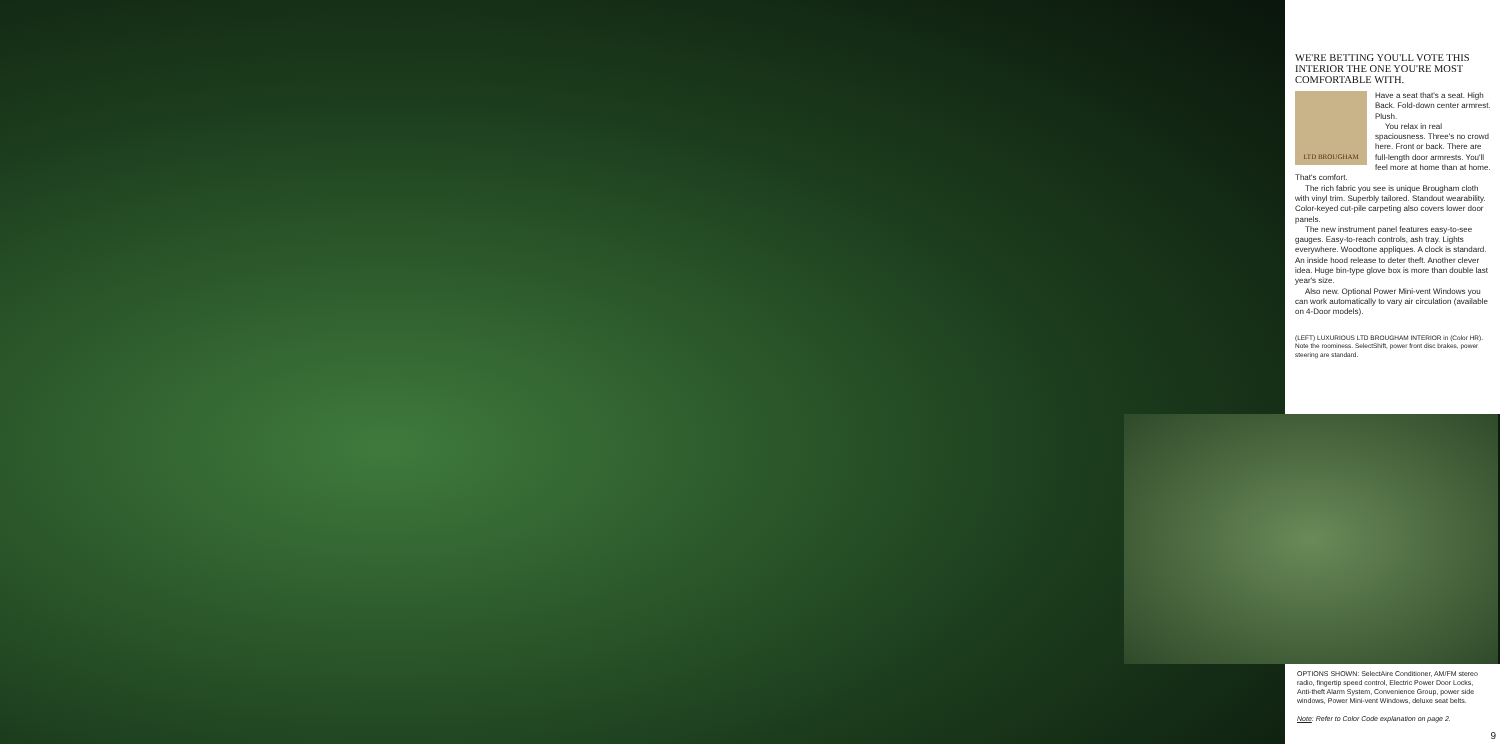WE'RE BETTING YOU'LL VOTE THIS INTERIOR THE ONE YOU'RE MOST COMFORTABLE WITH.
LTD BROUGHAM
Have a seat that's a seat. High Back. Fold-down center armrest. Plush.
You relax in real spaciousness. Three's no crowd here. Front or back. There are full-length door armrests. You'll feel more at home than at home. That's comfort.
The rich fabric you see is unique Brougham cloth with vinyl trim. Superbly tailored. Standout wearability. Color-keyed cut-pile carpeting also covers lower door panels.
The new instrument panel features easy-to-see gauges. Easy-to-reach controls, ash tray. Lights everywhere. Woodtone appliques. A clock is standard. An inside hood release to deter theft. Another clever idea. Huge bin-type glove box is more than double last year's size.
Also new. Optional Power Mini-vent Windows you can work automatically to vary air circulation (available on 4-Door models).
(LEFT) LUXURIOUS LTD BROUGHAM INTERIOR in (Color HR). Note the roominess. SelectShift, power front disc brakes, power steering are standard.
OPTIONS SHOWN: SelectAire Conditioner, AM/FM stereo radio, fingertip speed control, Electric Power Door Locks, Anti-theft Alarm System, Convenience Group, power side windows, Power Mini-vent Windows, deluxe seat belts.
Note: Refer to Color Code explanation on page 2.
9